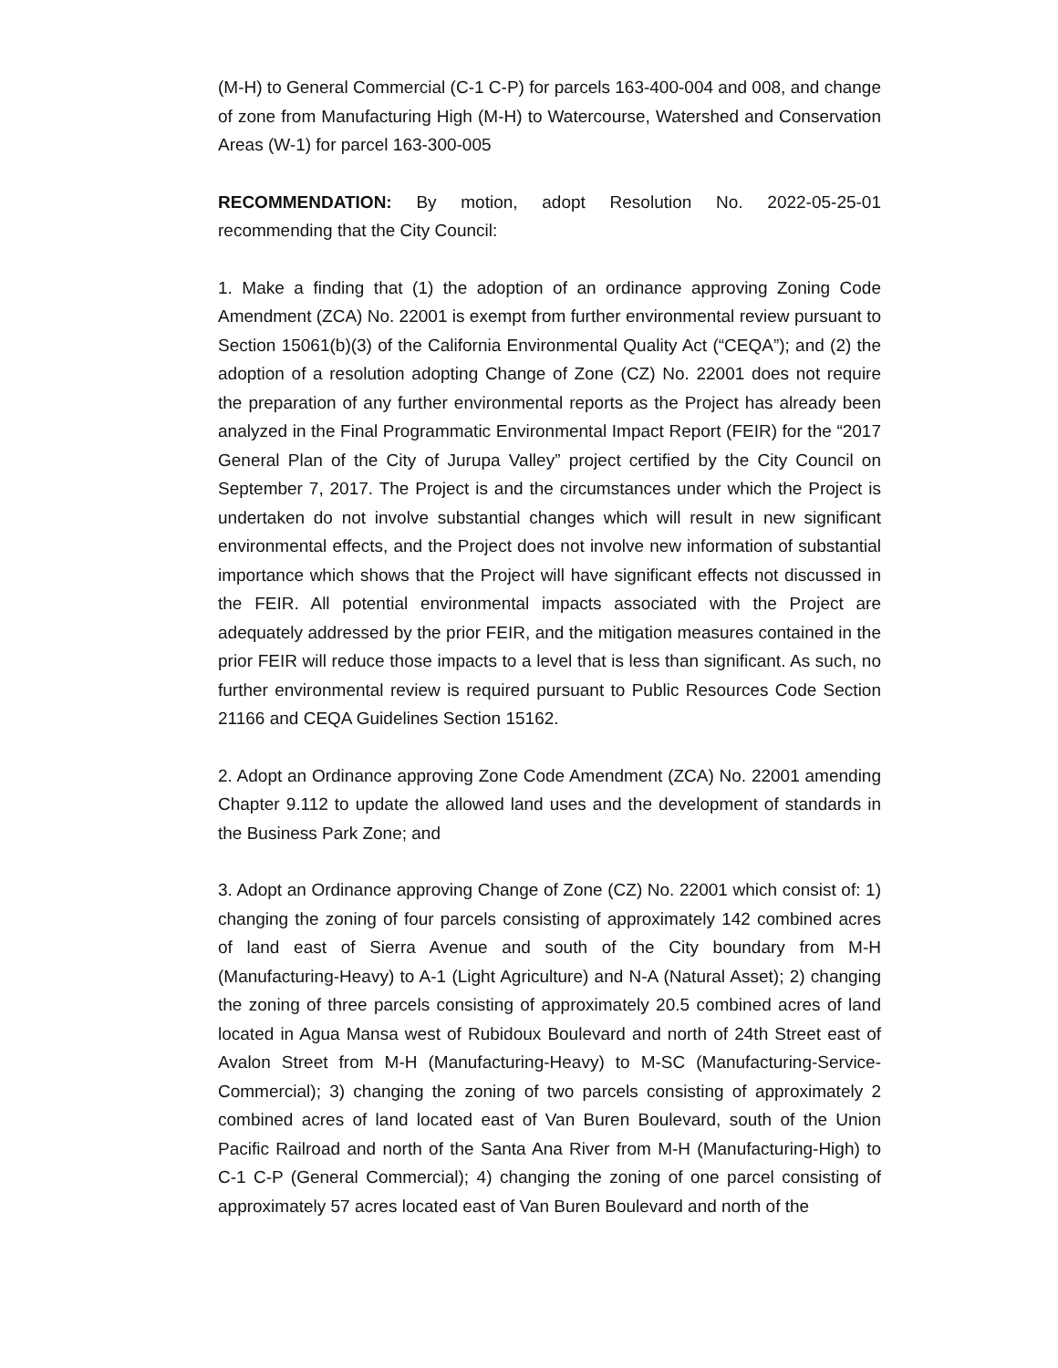(M-H) to General Commercial (C-1 C-P) for parcels 163-400-004 and 008, and change of zone from Manufacturing High (M-H) to Watercourse, Watershed and Conservation Areas (W-1) for parcel 163-300-005
RECOMMENDATION: By motion, adopt Resolution No. 2022-05-25-01 recommending that the City Council:
1. Make a finding that (1) the adoption of an ordinance approving Zoning Code Amendment (ZCA) No. 22001 is exempt from further environmental review pursuant to Section 15061(b)(3) of the California Environmental Quality Act (“CEQA”); and (2) the adoption of a resolution adopting Change of Zone (CZ) No. 22001 does not require the preparation of any further environmental reports as the Project has already been analyzed in the Final Programmatic Environmental Impact Report (FEIR) for the “2017 General Plan of the City of Jurupa Valley” project certified by the City Council on September 7, 2017. The Project is and the circumstances under which the Project is undertaken do not involve substantial changes which will result in new significant environmental effects, and the Project does not involve new information of substantial importance which shows that the Project will have significant effects not discussed in the FEIR. All potential environmental impacts associated with the Project are adequately addressed by the prior FEIR, and the mitigation measures contained in the prior FEIR will reduce those impacts to a level that is less than significant. As such, no further environmental review is required pursuant to Public Resources Code Section 21166 and CEQA Guidelines Section 15162.
2. Adopt an Ordinance approving Zone Code Amendment (ZCA) No. 22001 amending Chapter 9.112 to update the allowed land uses and the development of standards in the Business Park Zone; and
3. Adopt an Ordinance approving Change of Zone (CZ) No. 22001 which consist of: 1) changing the zoning of four parcels consisting of approximately 142 combined acres of land east of Sierra Avenue and south of the City boundary from M-H (Manufacturing-Heavy) to A-1 (Light Agriculture) and N-A (Natural Asset); 2) changing the zoning of three parcels consisting of approximately 20.5 combined acres of land located in Agua Mansa west of Rubidoux Boulevard and north of 24th Street east of Avalon Street from M-H (Manufacturing-Heavy) to M-SC (Manufacturing-Service-Commercial); 3) changing the zoning of two parcels consisting of approximately 2 combined acres of land located east of Van Buren Boulevard, south of the Union Pacific Railroad and north of the Santa Ana River from M-H (Manufacturing-High) to C-1 C-P (General Commercial); 4) changing the zoning of one parcel consisting of approximately 57 acres located east of Van Buren Boulevard and north of the